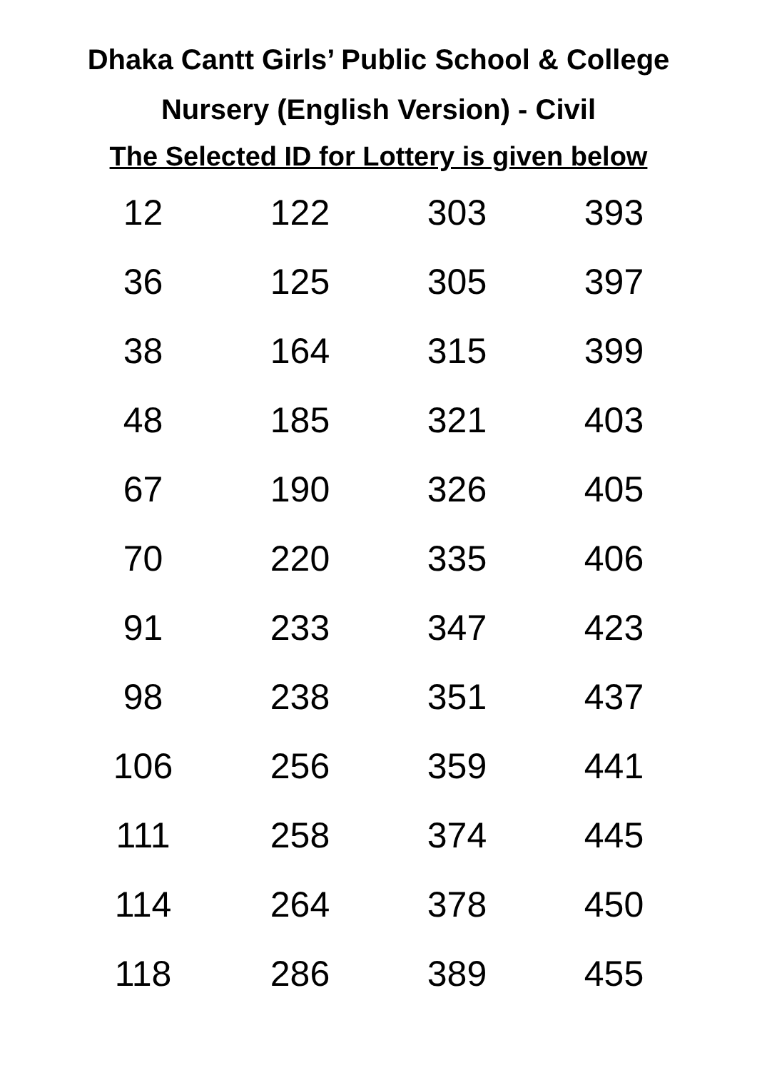Dhaka Cantt Girls’ Public School & College
Nursery (English Version) - Civil
The Selected ID for Lottery is given below
| 12 | 122 | 303 | 393 |
| 36 | 125 | 305 | 397 |
| 38 | 164 | 315 | 399 |
| 48 | 185 | 321 | 403 |
| 67 | 190 | 326 | 405 |
| 70 | 220 | 335 | 406 |
| 91 | 233 | 347 | 423 |
| 98 | 238 | 351 | 437 |
| 106 | 256 | 359 | 441 |
| 111 | 258 | 374 | 445 |
| 114 | 264 | 378 | 450 |
| 118 | 286 | 389 | 455 |